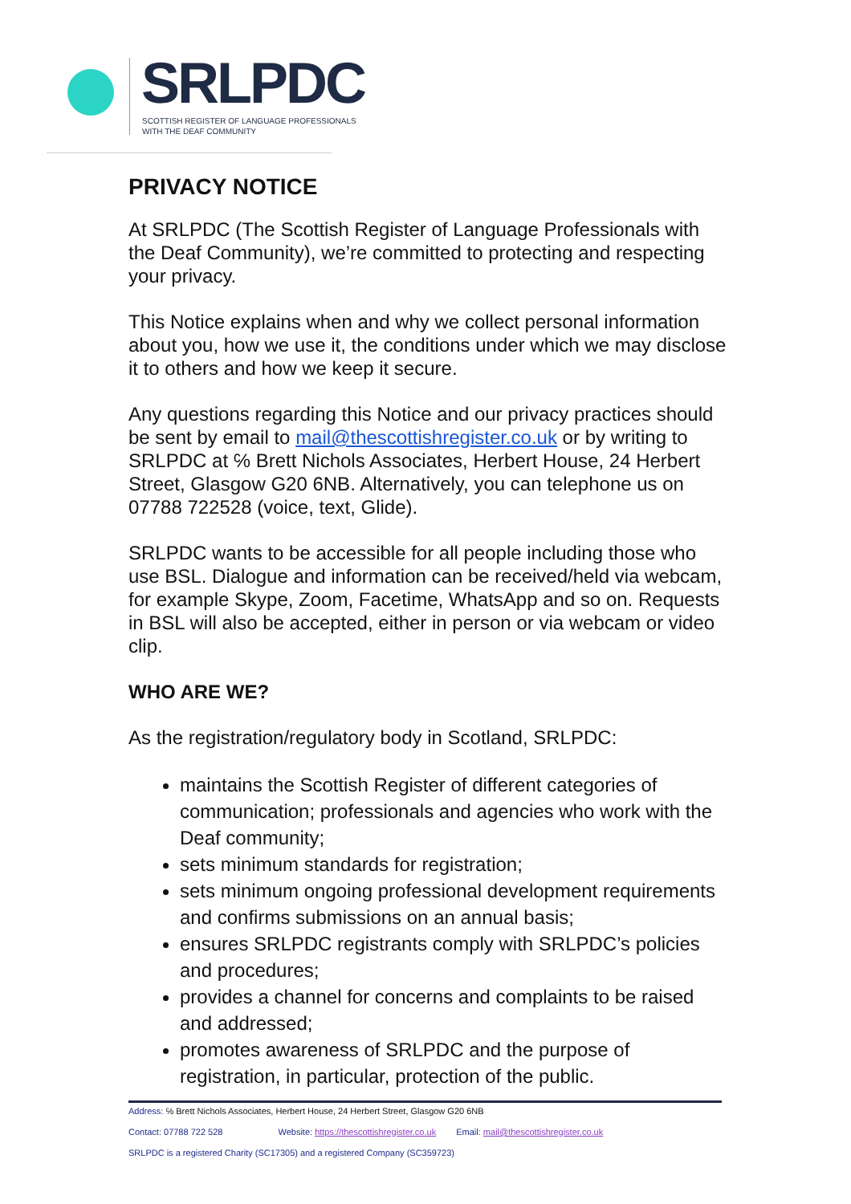SRLPDC
SCOTTISH REGISTER OF LANGUAGE PROFESSIONALS
WITH THE DEAF COMMUNITY
PRIVACY NOTICE
At SRLPDC (The Scottish Register of Language Professionals with the Deaf Community), we’re committed to protecting and respecting your privacy.
This Notice explains when and why we collect personal information about you, how we use it, the conditions under which we may disclose it to others and how we keep it secure.
Any questions regarding this Notice and our privacy practices should be sent by email to mail@thescottishregister.co.uk or by writing to SRLPDC at ℅ Brett Nichols Associates, Herbert House, 24 Herbert Street, Glasgow G20 6NB. Alternatively, you can telephone us on 07788 722528 (voice, text, Glide).
SRLPDC wants to be accessible for all people including those who use BSL. Dialogue and information can be received/held via webcam, for example Skype, Zoom, Facetime, WhatsApp and so on. Requests in BSL will also be accepted, either in person or via webcam or video clip.
WHO ARE WE?
As the registration/regulatory body in Scotland, SRLPDC:
maintains the Scottish Register of different categories of communication; professionals and agencies who work with the Deaf community;
sets minimum standards for registration;
sets minimum ongoing professional development requirements and confirms submissions on an annual basis;
ensures SRLPDC registrants comply with SRLPDC’s policies and procedures;
provides a channel for concerns and complaints to be raised and addressed;
promotes awareness of SRLPDC and the purpose of registration, in particular, protection of the public.
Address: ℅ Brett Nichols Associates, Herbert House, 24 Herbert Street, Glasgow G20 6NB
Contact: 07788 722 528 Website: https://thescottishregister.co.uk Email: mail@thescottishregister.co.uk
SRLPDC is a registered Charity (SC17305) and a registered Company (SC359723)